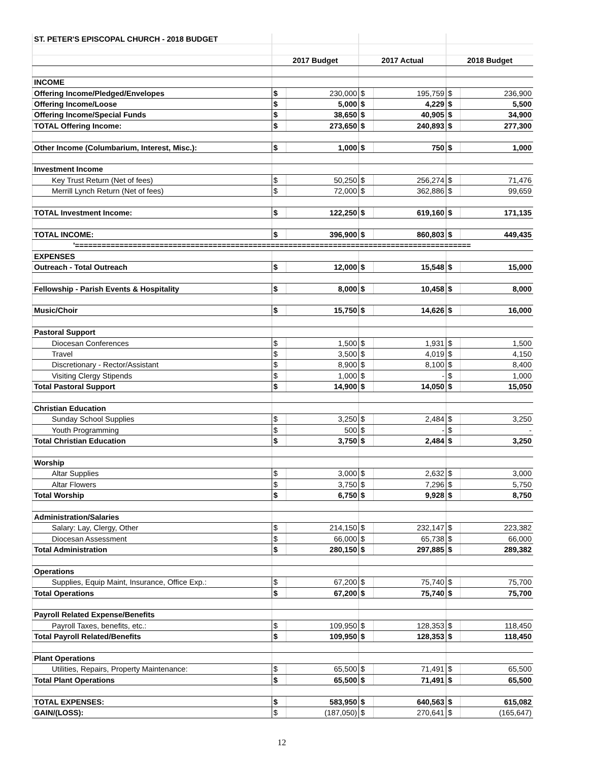| ST. PETER'S EPISCOPAL CHURCH - 2018 BUDGET | | | | | | |
| | 2017 Budget | | 2017 Actual | | 2018 Budget | |
| INCOME | | | | | | |
| Offering Income/Pledged/Envelopes | $ | 230,000 | $ | 195,759 | $ | 236,900 |
| Offering Income/Loose | $ | 5,000 | $ | 4,229 | $ | 5,500 |
| Offering Income/Special Funds | $ | 38,650 | $ | 40,905 | $ | 34,900 |
| TOTAL Offering Income: | $ | 273,650 | $ | 240,893 | $ | 277,300 |
| Other Income (Columbarium, Interest, Misc.): | $ | 1,000 | $ | 750 | $ | 1,000 |
| Investment Income | | | | | | |
| Key Trust Return (Net of fees) | $ | 50,250 | $ | 256,274 | $ | 71,476 |
| Merrill Lynch Return (Net of fees) | $ | 72,000 | $ | 362,886 | $ | 99,659 |
| TOTAL Investment Income: | $ | 122,250 | $ | 619,160 | $ | 171,135 |
| TOTAL INCOME: | $ | 396,900 | $ | 860,803 | $ | 449,435 |
| '========================================================================================= | | | | | | |
| EXPENSES | | | | | | |
| Outreach - Total Outreach | $ | 12,000 | $ | 15,548 | $ | 15,000 |
| Fellowship - Parish Events & Hospitality | $ | 8,000 | $ | 10,458 | $ | 8,000 |
| Music/Choir | $ | 15,750 | $ | 14,626 | $ | 16,000 |
| Pastoral Support | | | | | | |
| Diocesan Conferences | $ | 1,500 | $ | 1,931 | $ | 1,500 |
| Travel | $ | 3,500 | $ | 4,019 | $ | 4,150 |
| Discretionary - Rector/Assistant | $ | 8,900 | $ | 8,100 | $ | 8,400 |
| Visiting Clergy Stipends | $ | 1,000 | $ | - | $ | 1,000 |
| Total Pastoral Support | $ | 14,900 | $ | 14,050 | $ | 15,050 |
| Christian Education | | | | | | |
| Sunday School Supplies | $ | 3,250 | $ | 2,484 | $ | 3,250 |
| Youth Programming | $ | 500 | $ | - | $ | - |
| Total Christian Education | $ | 3,750 | $ | 2,484 | $ | 3,250 |
| Worship | | | | | | |
| Altar Supplies | $ | 3,000 | $ | 2,632 | $ | 3,000 |
| Altar Flowers | $ | 3,750 | $ | 7,296 | $ | 5,750 |
| Total Worship | $ | 6,750 | $ | 9,928 | $ | 8,750 |
| Administration/Salaries | | | | | | |
| Salary: Lay, Clergy, Other | $ | 214,150 | $ | 232,147 | $ | 223,382 |
| Diocesan Assessment | $ | 66,000 | $ | 65,738 | $ | 66,000 |
| Total Administration | $ | 280,150 | $ | 297,885 | $ | 289,382 |
| Operations | | | | | | |
| Supplies, Equip Maint, Insurance, Office Exp.: | $ | 67,200 | $ | 75,740 | $ | 75,700 |
| Total Operations | $ | 67,200 | $ | 75,740 | $ | 75,700 |
| Payroll Related Expense/Benefits | | | | | | |
| Payroll Taxes, benefits, etc.: | $ | 109,950 | $ | 128,353 | $ | 118,450 |
| Total Payroll Related/Benefits | $ | 109,950 | $ | 128,353 | $ | 118,450 |
| Plant Operations | | | | | | |
| Utilities, Repairs, Property Maintenance: | $ | 65,500 | $ | 71,491 | $ | 65,500 |
| Total Plant Operations | $ | 65,500 | $ | 71,491 | $ | 65,500 |
| TOTAL EXPENSES: | $ | 583,950 | $ | 640,563 | $ | 615,082 |
| GAIN/(LOSS): | $ | (187,050) | $ | 270,641 | $ | (165,647) |
12